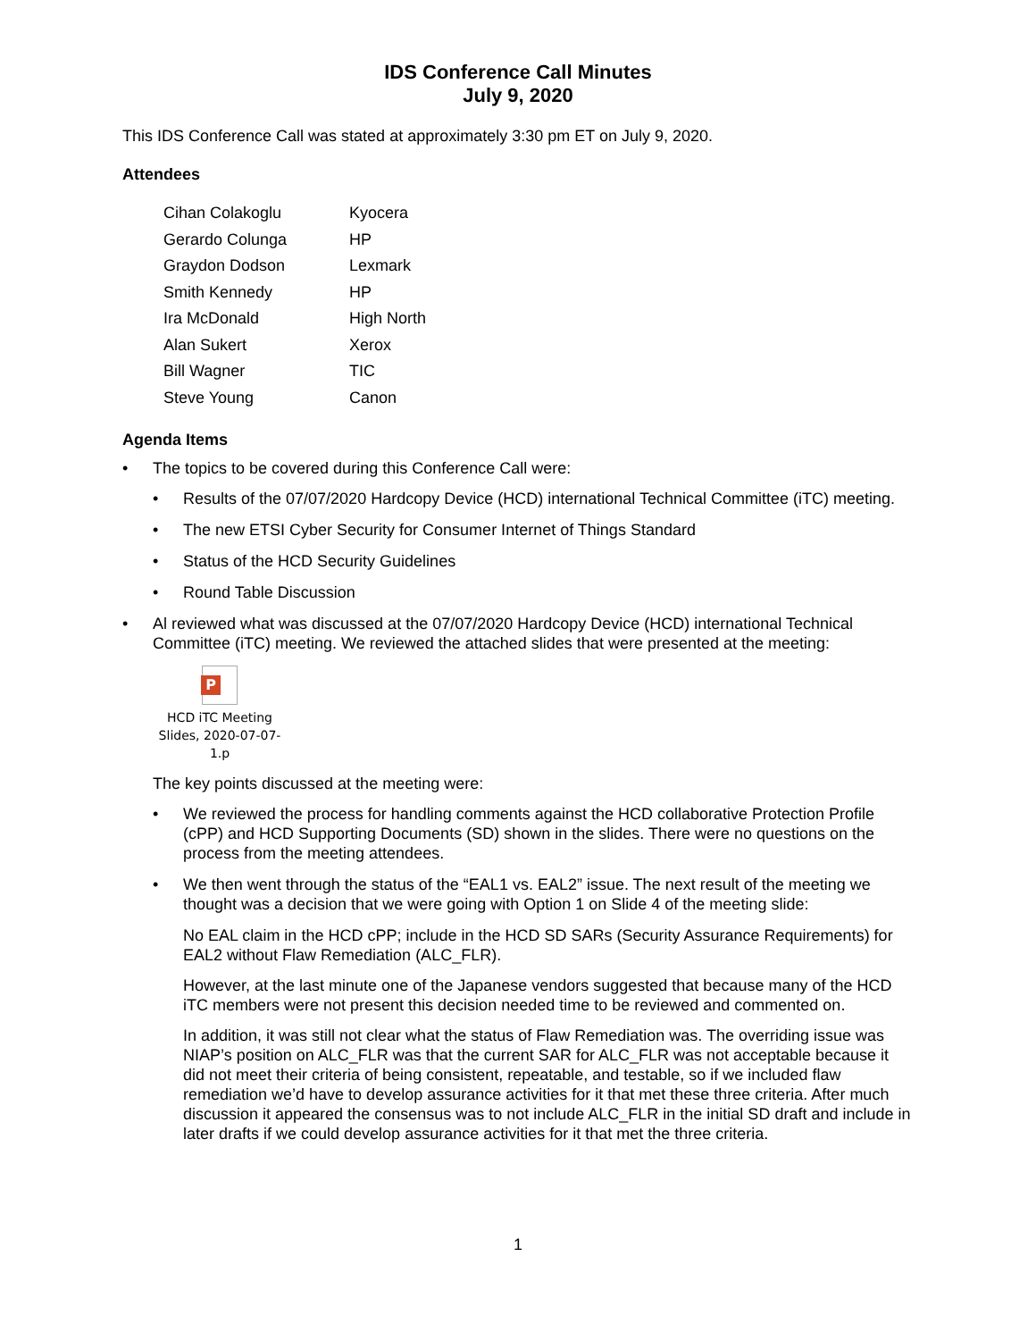IDS Conference Call Minutes
July 9, 2020
This IDS Conference Call was stated at approximately 3:30 pm ET on July 9, 2020.
Attendees
| Cihan Colakoglu | Kyocera |
| Gerardo Colunga | HP |
| Graydon Dodson | Lexmark |
| Smith Kennedy | HP |
| Ira McDonald | High North |
| Alan Sukert | Xerox |
| Bill Wagner | TIC |
| Steve Young | Canon |
Agenda Items
• The topics to be covered during this Conference Call were:
• Results of the 07/07/2020 Hardcopy Device (HCD) international Technical Committee (iTC) meeting.
• The new ETSI Cyber Security for Consumer Internet of Things Standard
• Status of the HCD Security Guidelines
• Round Table Discussion
• Al reviewed what was discussed at the 07/07/2020 Hardcopy Device (HCD) international Technical Committee (iTC) meeting. We reviewed the attached slides that were presented at the meeting:
P
HCD iTC Meeting
Slides, 2020-07-07-1.p
The key points discussed at the meeting were:
• We reviewed the process for handling comments against the HCD collaborative Protection Profile (cPP) and HCD Supporting Documents (SD) shown in the slides. There were no questions on the process from the meeting attendees.
• We then went through the status of the “EAL1 vs. EAL2” issue. The next result of the meeting we thought was a decision that we were going with Option 1 on Slide 4 of the meeting slide:
No EAL claim in the HCD cPP; include in the HCD SD SARs (Security Assurance Requirements) for EAL2 without Flaw Remediation (ALC_FLR).
However, at the last minute one of the Japanese vendors suggested that because many of the HCD iTC members were not present this decision needed time to be reviewed and commented on.
In addition, it was still not clear what the status of Flaw Remediation was. The overriding issue was NIAP’s position on ALC_FLR was that the current SAR for ALC_FLR was not acceptable because it did not meet their criteria of being consistent, repeatable, and testable, so if we included flaw remediation we’d have to develop assurance activities for it that met these three criteria. After much discussion it appeared the consensus was to not include ALC_FLR in the initial SD draft and include in later drafts if we could develop assurance activities for it that met the three criteria.
1